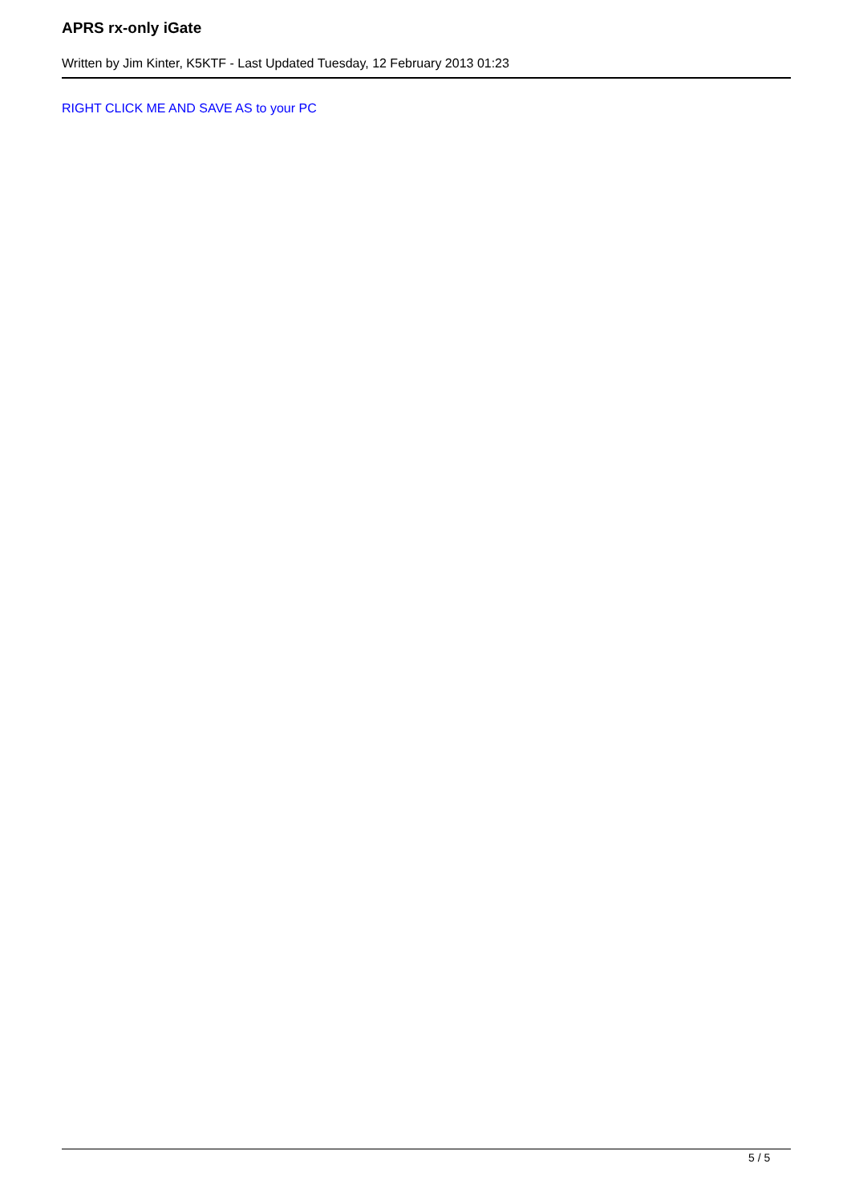APRS rx-only iGate
Written by Jim Kinter, K5KTF - Last Updated Tuesday, 12 February 2013 01:23
RIGHT CLICK ME AND SAVE AS to your PC
5 / 5